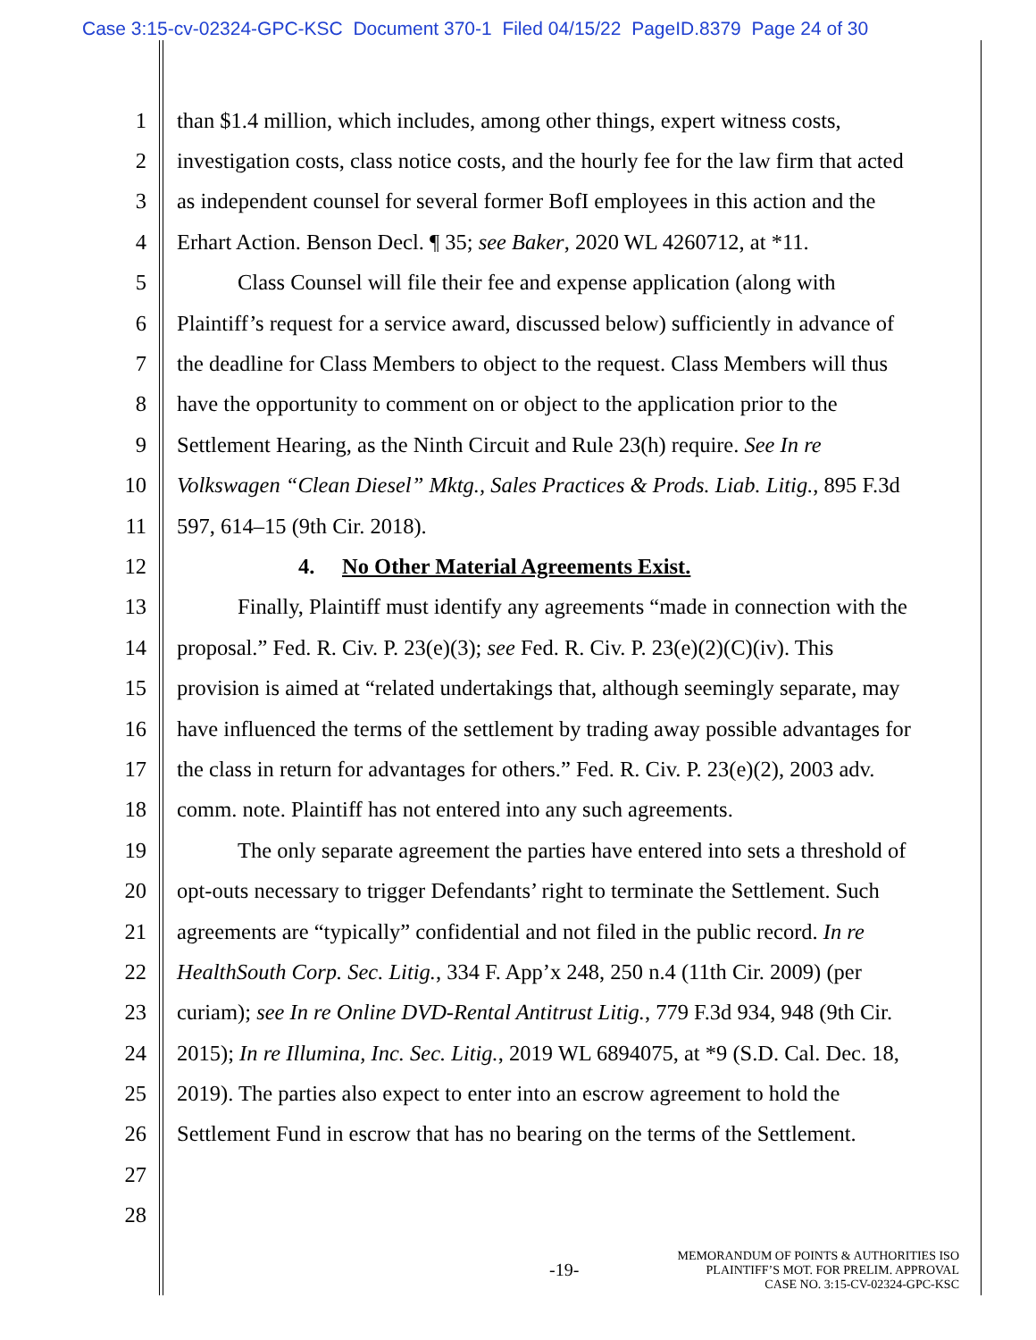Case 3:15-cv-02324-GPC-KSC Document 370-1 Filed 04/15/22 PageID.8379 Page 24 of 30
1 than $1.4 million, which includes, among other things, expert witness costs,
2 investigation costs, class notice costs, and the hourly fee for the law firm that acted
3 as independent counsel for several former BofI employees in this action and the
4 Erhart Action. Benson Decl. ¶ 35; see Baker, 2020 WL 4260712, at *11.
5 Class Counsel will file their fee and expense application (along with
6 Plaintiff’s request for a service award, discussed below) sufficiently in advance of
7 the deadline for Class Members to object to the request. Class Members will thus
8 have the opportunity to comment on or object to the application prior to the
9 Settlement Hearing, as the Ninth Circuit and Rule 23(h) require. See In re
10 Volkswagen “Clean Diesel” Mktg., Sales Practices & Prods. Liab. Litig., 895 F.3d
11 597, 614–15 (9th Cir. 2018).
12 4. No Other Material Agreements Exist.
13 Finally, Plaintiff must identify any agreements “made in connection with the
14 proposal.” Fed. R. Civ. P. 23(e)(3); see Fed. R. Civ. P. 23(e)(2)(C)(iv). This
15 provision is aimed at “related undertakings that, although seemingly separate, may
16 have influenced the terms of the settlement by trading away possible advantages for
17 the class in return for advantages for others.” Fed. R. Civ. P. 23(e)(2), 2003 adv.
18 comm. note. Plaintiff has not entered into any such agreements.
19 The only separate agreement the parties have entered into sets a threshold of
20 opt-outs necessary to trigger Defendants’ right to terminate the Settlement. Such
21 agreements are “typically” confidential and not filed in the public record. In re
22 HealthSouth Corp. Sec. Litig., 334 F. App’x 248, 250 n.4 (11th Cir. 2009) (per
23 curiam); see In re Online DVD-Rental Antitrust Litig., 779 F.3d 934, 948 (9th Cir.
24 2015); In re Illumina, Inc. Sec. Litig., 2019 WL 6894075, at *9 (S.D. Cal. Dec. 18,
25 2019). The parties also expect to enter into an escrow agreement to hold the
26 Settlement Fund in escrow that has no bearing on the terms of the Settlement.
27
28
-19-
MEMORANDUM OF POINTS & AUTHORITIES ISO
PLAINTIFF’S MOT. FOR PRELIM. APPROVAL
CASE NO. 3:15-CV-02324-GPC-KSC